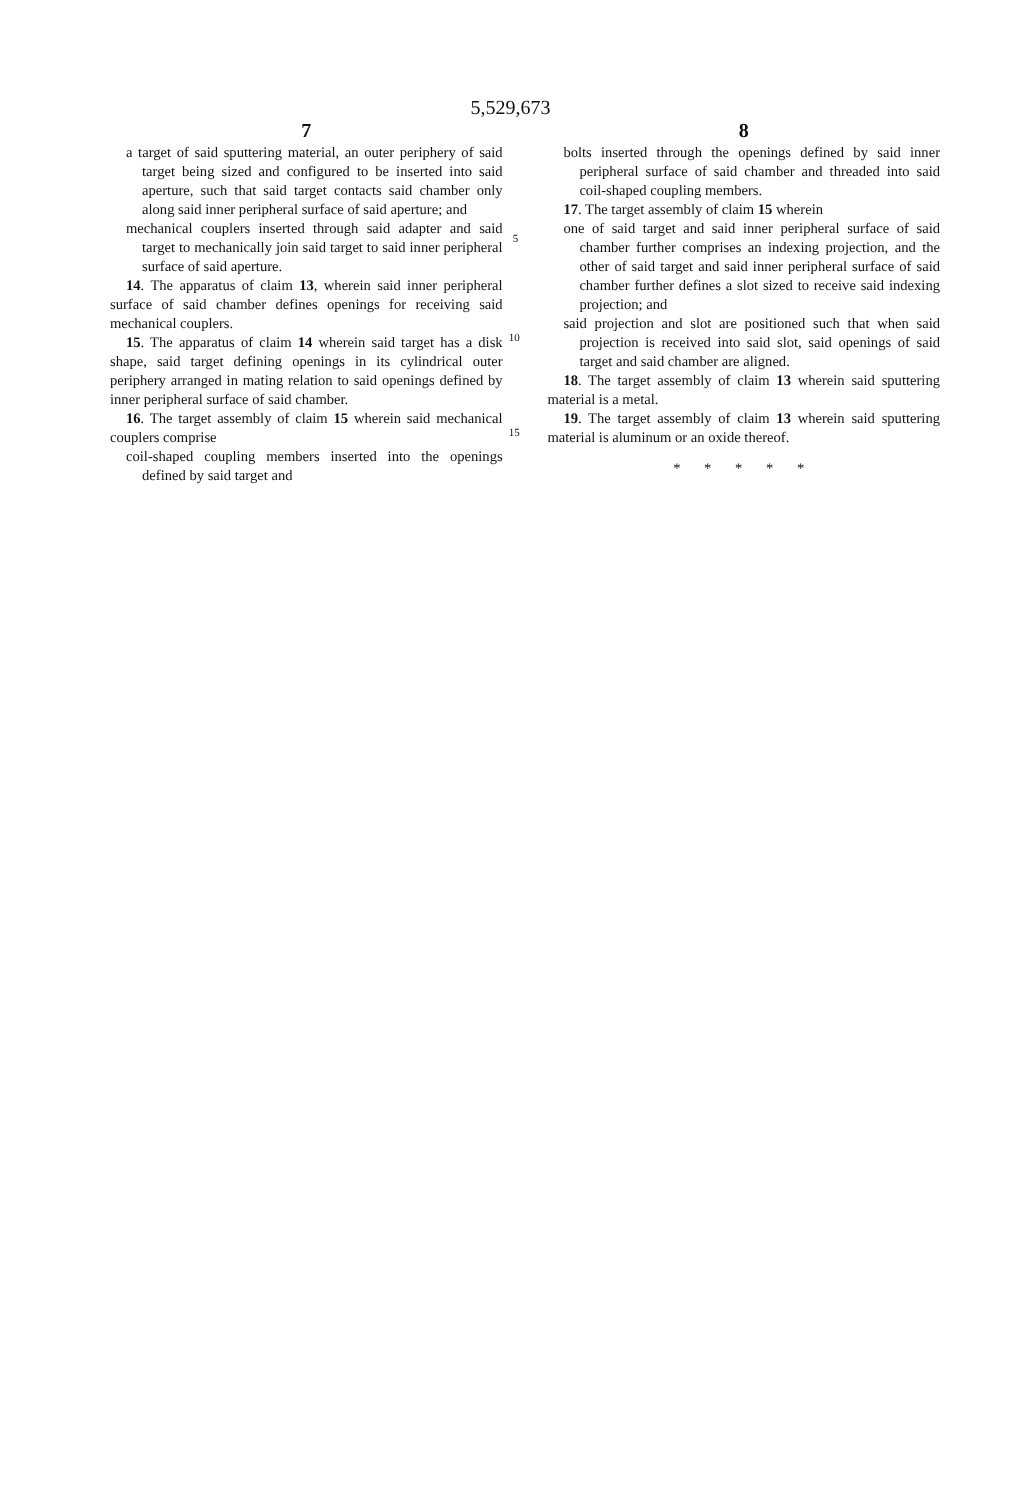5,529,673
7
a target of said sputtering material, an outer periphery of said target being sized and configured to be inserted into said aperture, such that said target contacts said chamber only along said inner peripheral surface of said aperture; and
mechanical couplers inserted through said adapter and said target to mechanically join said target to said inner peripheral surface of said aperture.
14. The apparatus of claim 13, wherein said inner peripheral surface of said chamber defines openings for receiving said mechanical couplers.
15. The apparatus of claim 14 wherein said target has a disk shape, said target defining openings in its cylindrical outer periphery arranged in mating relation to said openings defined by inner peripheral surface of said chamber.
16. The target assembly of claim 15 wherein said mechanical couplers comprise
coil-shaped coupling members inserted into the openings defined by said target and
5
10
15
8
bolts inserted through the openings defined by said inner peripheral surface of said chamber and threaded into said coil-shaped coupling members.
17. The target assembly of claim 15 wherein
one of said target and said inner peripheral surface of said chamber further comprises an indexing projection, and the other of said target and said inner peripheral surface of said chamber further defines a slot sized to receive said indexing projection; and
said projection and slot are positioned such that when said projection is received into said slot, said openings of said target and said chamber are aligned.
18. The target assembly of claim 13 wherein said sputtering material is a metal.
19. The target assembly of claim 13 wherein said sputtering material is aluminum or an oxide thereof.
* * * * *